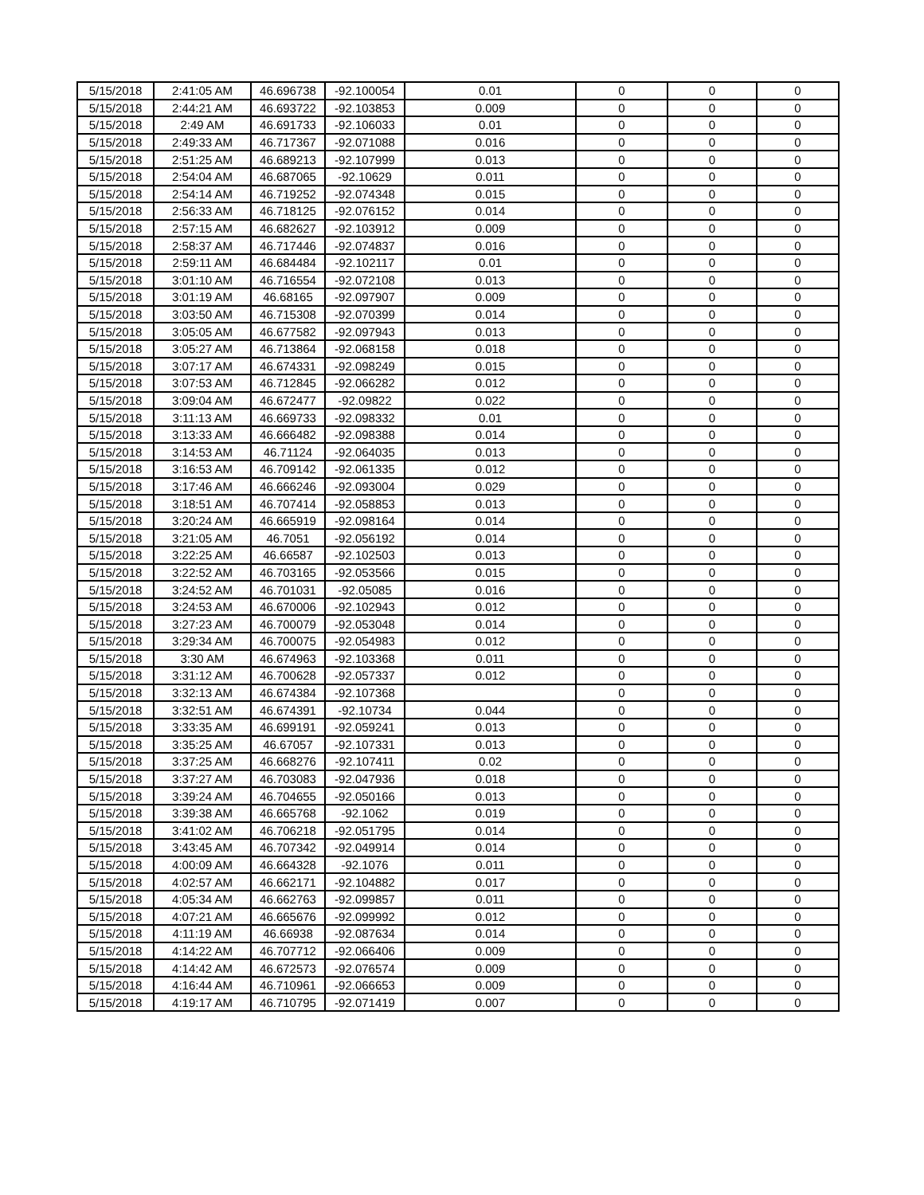| 5/15/2018 | 2:41:05 AM | 46.696738 | -92.100054 | 0.01 | 0 | 0 | 0 |
| 5/15/2018 | 2:44:21 AM | 46.693722 | -92.103853 | 0.009 | 0 | 0 | 0 |
| 5/15/2018 | 2:49 AM | 46.691733 | -92.106033 | 0.01 | 0 | 0 | 0 |
| 5/15/2018 | 2:49:33 AM | 46.717367 | -92.071088 | 0.016 | 0 | 0 | 0 |
| 5/15/2018 | 2:51:25 AM | 46.689213 | -92.107999 | 0.013 | 0 | 0 | 0 |
| 5/15/2018 | 2:54:04 AM | 46.687065 | -92.10629 | 0.011 | 0 | 0 | 0 |
| 5/15/2018 | 2:54:14 AM | 46.719252 | -92.074348 | 0.015 | 0 | 0 | 0 |
| 5/15/2018 | 2:56:33 AM | 46.718125 | -92.076152 | 0.014 | 0 | 0 | 0 |
| 5/15/2018 | 2:57:15 AM | 46.682627 | -92.103912 | 0.009 | 0 | 0 | 0 |
| 5/15/2018 | 2:58:37 AM | 46.717446 | -92.074837 | 0.016 | 0 | 0 | 0 |
| 5/15/2018 | 2:59:11 AM | 46.684484 | -92.102117 | 0.01 | 0 | 0 | 0 |
| 5/15/2018 | 3:01:10 AM | 46.716554 | -92.072108 | 0.013 | 0 | 0 | 0 |
| 5/15/2018 | 3:01:19 AM | 46.68165 | -92.097907 | 0.009 | 0 | 0 | 0 |
| 5/15/2018 | 3:03:50 AM | 46.715308 | -92.070399 | 0.014 | 0 | 0 | 0 |
| 5/15/2018 | 3:05:05 AM | 46.677582 | -92.097943 | 0.013 | 0 | 0 | 0 |
| 5/15/2018 | 3:05:27 AM | 46.713864 | -92.068158 | 0.018 | 0 | 0 | 0 |
| 5/15/2018 | 3:07:17 AM | 46.674331 | -92.098249 | 0.015 | 0 | 0 | 0 |
| 5/15/2018 | 3:07:53 AM | 46.712845 | -92.066282 | 0.012 | 0 | 0 | 0 |
| 5/15/2018 | 3:09:04 AM | 46.672477 | -92.09822 | 0.022 | 0 | 0 | 0 |
| 5/15/2018 | 3:11:13 AM | 46.669733 | -92.098332 | 0.01 | 0 | 0 | 0 |
| 5/15/2018 | 3:13:33 AM | 46.666482 | -92.098388 | 0.014 | 0 | 0 | 0 |
| 5/15/2018 | 3:14:53 AM | 46.71124 | -92.064035 | 0.013 | 0 | 0 | 0 |
| 5/15/2018 | 3:16:53 AM | 46.709142 | -92.061335 | 0.012 | 0 | 0 | 0 |
| 5/15/2018 | 3:17:46 AM | 46.666246 | -92.093004 | 0.029 | 0 | 0 | 0 |
| 5/15/2018 | 3:18:51 AM | 46.707414 | -92.058853 | 0.013 | 0 | 0 | 0 |
| 5/15/2018 | 3:20:24 AM | 46.665919 | -92.098164 | 0.014 | 0 | 0 | 0 |
| 5/15/2018 | 3:21:05 AM | 46.7051 | -92.056192 | 0.014 | 0 | 0 | 0 |
| 5/15/2018 | 3:22:25 AM | 46.66587 | -92.102503 | 0.013 | 0 | 0 | 0 |
| 5/15/2018 | 3:22:52 AM | 46.703165 | -92.053566 | 0.015 | 0 | 0 | 0 |
| 5/15/2018 | 3:24:52 AM | 46.701031 | -92.05085 | 0.016 | 0 | 0 | 0 |
| 5/15/2018 | 3:24:53 AM | 46.670006 | -92.102943 | 0.012 | 0 | 0 | 0 |
| 5/15/2018 | 3:27:23 AM | 46.700079 | -92.053048 | 0.014 | 0 | 0 | 0 |
| 5/15/2018 | 3:29:34 AM | 46.700075 | -92.054983 | 0.012 | 0 | 0 | 0 |
| 5/15/2018 | 3:30 AM | 46.674963 | -92.103368 | 0.011 | 0 | 0 | 0 |
| 5/15/2018 | 3:31:12 AM | 46.700628 | -92.057337 | 0.012 | 0 | 0 | 0 |
| 5/15/2018 | 3:32:13 AM | 46.674384 | -92.107368 | | 0 | 0 | 0 |
| 5/15/2018 | 3:32:51 AM | 46.674391 | -92.10734 | 0.044 | 0 | 0 | 0 |
| 5/15/2018 | 3:33:35 AM | 46.699191 | -92.059241 | 0.013 | 0 | 0 | 0 |
| 5/15/2018 | 3:35:25 AM | 46.67057 | -92.107331 | 0.013 | 0 | 0 | 0 |
| 5/15/2018 | 3:37:25 AM | 46.668276 | -92.107411 | 0.02 | 0 | 0 | 0 |
| 5/15/2018 | 3:37:27 AM | 46.703083 | -92.047936 | 0.018 | 0 | 0 | 0 |
| 5/15/2018 | 3:39:24 AM | 46.704655 | -92.050166 | 0.013 | 0 | 0 | 0 |
| 5/15/2018 | 3:39:38 AM | 46.665768 | -92.1062 | 0.019 | 0 | 0 | 0 |
| 5/15/2018 | 3:41:02 AM | 46.706218 | -92.051795 | 0.014 | 0 | 0 | 0 |
| 5/15/2018 | 3:43:45 AM | 46.707342 | -92.049914 | 0.014 | 0 | 0 | 0 |
| 5/15/2018 | 4:00:09 AM | 46.664328 | -92.1076 | 0.011 | 0 | 0 | 0 |
| 5/15/2018 | 4:02:57 AM | 46.662171 | -92.104882 | 0.017 | 0 | 0 | 0 |
| 5/15/2018 | 4:05:34 AM | 46.662763 | -92.099857 | 0.011 | 0 | 0 | 0 |
| 5/15/2018 | 4:07:21 AM | 46.665676 | -92.099992 | 0.012 | 0 | 0 | 0 |
| 5/15/2018 | 4:11:19 AM | 46.66938 | -92.087634 | 0.014 | 0 | 0 | 0 |
| 5/15/2018 | 4:14:22 AM | 46.707712 | -92.066406 | 0.009 | 0 | 0 | 0 |
| 5/15/2018 | 4:14:42 AM | 46.672573 | -92.076574 | 0.009 | 0 | 0 | 0 |
| 5/15/2018 | 4:16:44 AM | 46.710961 | -92.066653 | 0.009 | 0 | 0 | 0 |
| 5/15/2018 | 4:19:17 AM | 46.710795 | -92.071419 | 0.007 | 0 | 0 | 0 |